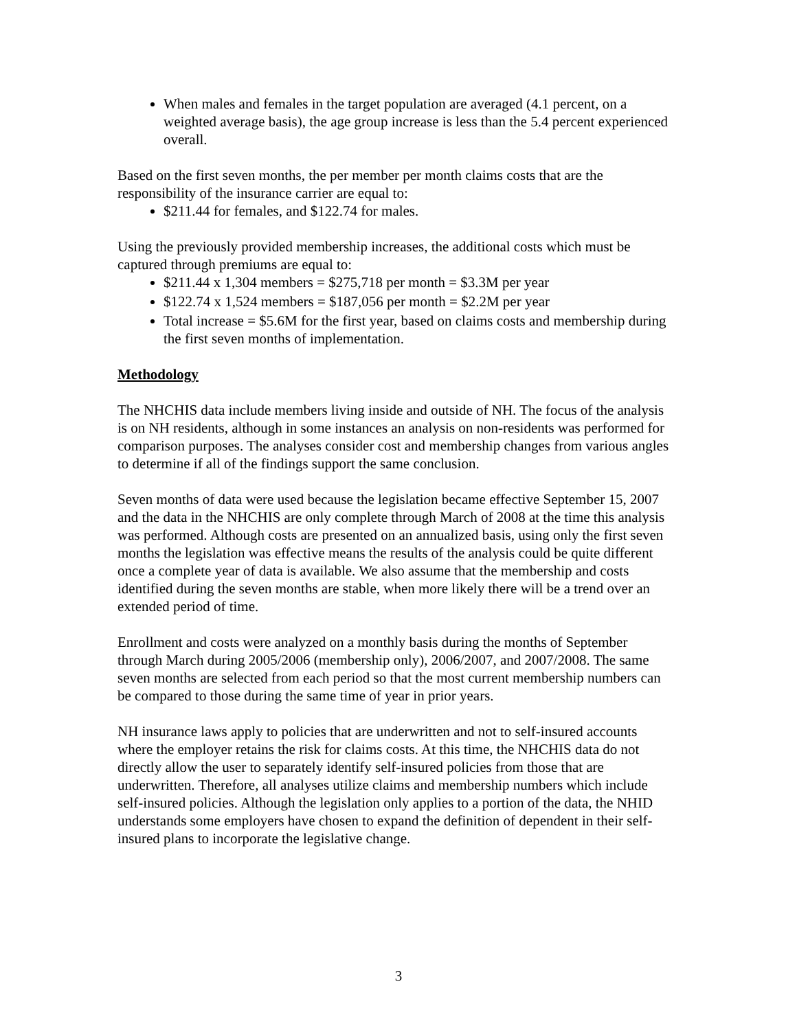When males and females in the target population are averaged (4.1 percent, on a weighted average basis), the age group increase is less than the 5.4 percent experienced overall.
Based on the first seven months, the per member per month claims costs that are the responsibility of the insurance carrier are equal to:
$211.44 for females, and $122.74 for males.
Using the previously provided membership increases, the additional costs which must be captured through premiums are equal to:
$211.44 x 1,304 members = $275,718 per month = $3.3M per year
$122.74 x 1,524 members = $187,056 per month = $2.2M per year
Total increase = $5.6M for the first year, based on claims costs and membership during the first seven months of implementation.
Methodology
The NHCHIS data include members living inside and outside of NH. The focus of the analysis is on NH residents, although in some instances an analysis on non-residents was performed for comparison purposes. The analyses consider cost and membership changes from various angles to determine if all of the findings support the same conclusion.
Seven months of data were used because the legislation became effective September 15, 2007 and the data in the NHCHIS are only complete through March of 2008 at the time this analysis was performed. Although costs are presented on an annualized basis, using only the first seven months the legislation was effective means the results of the analysis could be quite different once a complete year of data is available. We also assume that the membership and costs identified during the seven months are stable, when more likely there will be a trend over an extended period of time.
Enrollment and costs were analyzed on a monthly basis during the months of September through March during 2005/2006 (membership only), 2006/2007, and 2007/2008. The same seven months are selected from each period so that the most current membership numbers can be compared to those during the same time of year in prior years.
NH insurance laws apply to policies that are underwritten and not to self-insured accounts where the employer retains the risk for claims costs. At this time, the NHCHIS data do not directly allow the user to separately identify self-insured policies from those that are underwritten. Therefore, all analyses utilize claims and membership numbers which include self-insured policies. Although the legislation only applies to a portion of the data, the NHID understands some employers have chosen to expand the definition of dependent in their self-insured plans to incorporate the legislative change.
3